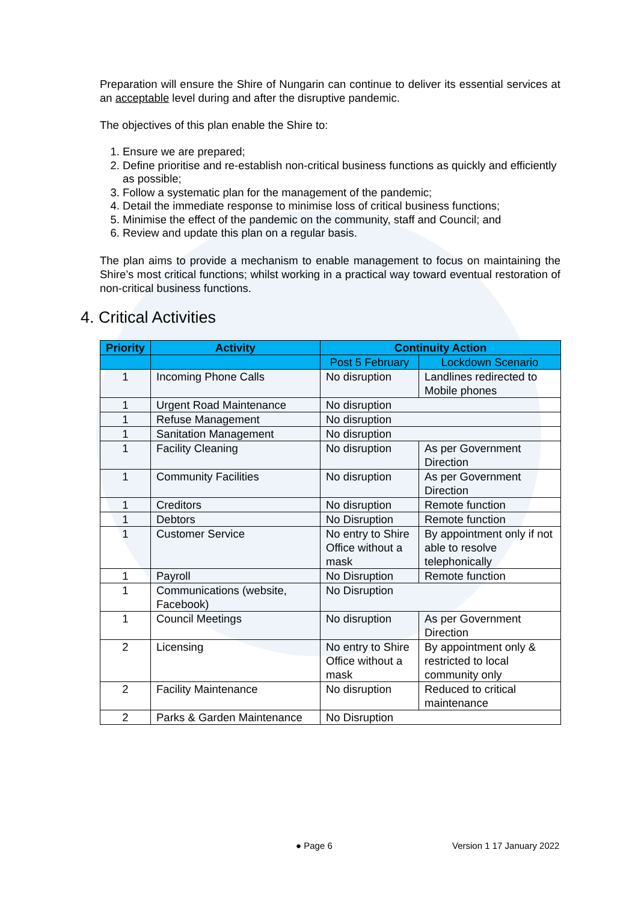Preparation will ensure the Shire of Nungarin can continue to deliver its essential services at an acceptable level during and after the disruptive pandemic.
The objectives of this plan enable the Shire to:
1. Ensure we are prepared;
2. Define prioritise and re-establish non-critical business functions as quickly and efficiently as possible;
3. Follow a systematic plan for the management of the pandemic;
4. Detail the immediate response to minimise loss of critical business functions;
5. Minimise the effect of the pandemic on the community, staff and Council; and
6. Review and update this plan on a regular basis.
The plan aims to provide a mechanism to enable management to focus on maintaining the Shire’s most critical functions; whilst working in a practical way toward eventual restoration of non-critical business functions.
4. Critical Activities
| Priority | Activity | Continuity Action | |
| --- | --- | --- | --- |
| | | Post 5 February | Lockdown Scenario |
| 1 | Incoming Phone Calls | No disruption | Landlines redirected to Mobile phones |
| 1 | Urgent Road Maintenance | No disruption | |
| 1 | Refuse Management | No disruption | |
| 1 | Sanitation Management | No disruption | |
| 1 | Facility Cleaning | No disruption | As per Government Direction |
| 1 | Community Facilities | No disruption | As per Government Direction |
| 1 | Creditors | No disruption | Remote function |
| 1 | Debtors | No Disruption | Remote function |
| 1 | Customer Service | No entry to Shire Office without a mask | By appointment only if not able to resolve telephonically |
| 1 | Payroll | No Disruption | Remote function |
| 1 | Communications (website, Facebook) | No Disruption | |
| 1 | Council Meetings | No disruption | As per Government Direction |
| 2 | Licensing | No entry to Shire Office without a mask | By appointment only & restricted to local community only |
| 2 | Facility Maintenance | No disruption | Reduced to critical maintenance |
| 2 | Parks & Garden Maintenance | No Disruption | |
● Page 6 Version 1 17 January 2022